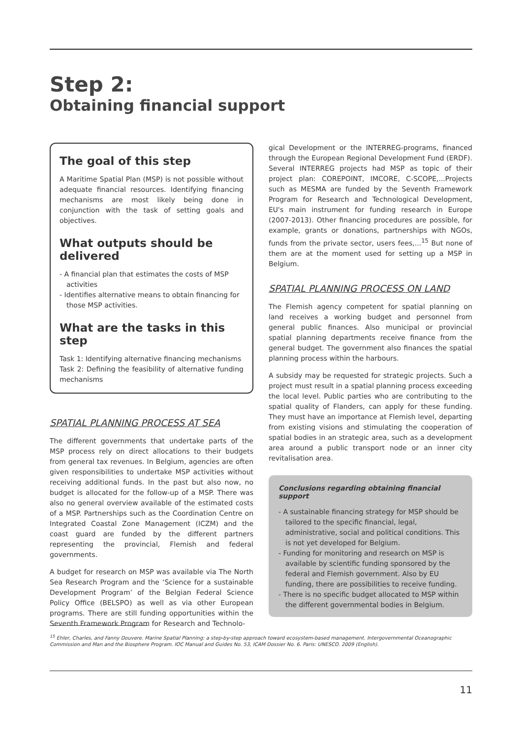Step 2:
Obtaining financial support
The goal of this step
A Maritime Spatial Plan (MSP) is not possible without adequate financial resources. Identifying financing mechanisms are most likely being done in conjunction with the task of setting goals and objectives.
What outputs should be delivered
- A financial plan that estimates the costs of MSP activities
- Identifies alternative means to obtain financing for those MSP activities.
What are the tasks in this step
Task 1: Identifying alternative financing mechanisms
Task 2: Defining the feasibility of alternative funding mechanisms
SPATIAL PLANNING PROCESS AT SEA
The different governments that undertake parts of the MSP process rely on direct allocations to their budgets from general tax revenues. In Belgium, agencies are often given responsibilities to undertake MSP activities without receiving additional funds. In the past but also now, no budget is allocated for the follow-up of a MSP. There was also no general overview available of the estimated costs of a MSP. Partnerships such as the Coordination Centre on Integrated Coastal Zone Management (ICZM) and the coast guard are funded by the different partners representing the provincial, Flemish and federal governments.
A budget for research on MSP was available via The North Sea Research Program and the ‘Science for a sustainable Development Program’ of the Belgian Federal Science Policy Office (BELSPO) as well as via other European programs. There are still funding opportunities within the Seventh Framework Program for Research and Technolo-
gical Development or the INTERREG-programs, financed through the European Regional Development Fund (ERDF). Several INTERREG projects had MSP as topic of their project plan: COREPOINT, IMCORE, C-SCOPE,...Projects such as MESMA are funded by the Seventh Framework Program for Research and Technological Development, EU's main instrument for funding research in Europe (2007-2013). Other financing procedures are possible, for example, grants or donations, partnerships with NGOs, funds from the private sector, users fees,...<sup>15</sup> But none of them are at the moment used for setting up a MSP in Belgium.
SPATIAL PLANNING PROCESS ON LAND
The Flemish agency competent for spatial planning on land receives a working budget and personnel from general public finances. Also municipal or provincial spatial planning departments receive finance from the general budget. The government also finances the spatial planning process within the harbours.
A subsidy may be requested for strategic projects. Such a project must result in a spatial planning process exceeding the local level. Public parties who are contributing to the spatial quality of Flanders, can apply for these funding. They must have an importance at Flemish level, departing from existing visions and stimulating the cooperation of spatial bodies in an strategic area, such as a development area around a public transport node or an inner city revitalisation area.
Conclusions regarding obtaining financial support
- A sustainable financing strategy for MSP should be tailored to the specific financial, legal, administrative, social and political conditions. This is not yet developed for Belgium.
- Funding for monitoring and research on MSP is available by scientific funding sponsored by the federal and Flemish government. Also by EU funding, there are possibilities to receive funding.
- There is no specific budget allocated to MSP within the different governmental bodies in Belgium.
<sup>15</sup> Ehler, Charles, and Fanny Douvere. Marine Spatial Planning: a step-by-step approach toward ecosystem-based management. Intergovernmental Oceanographic Commission and Man and the Biosphere Program. IOC Manual and Guides No. 53, ICAM Dossier No. 6. Paris: UNESCO. 2009 (English).
11